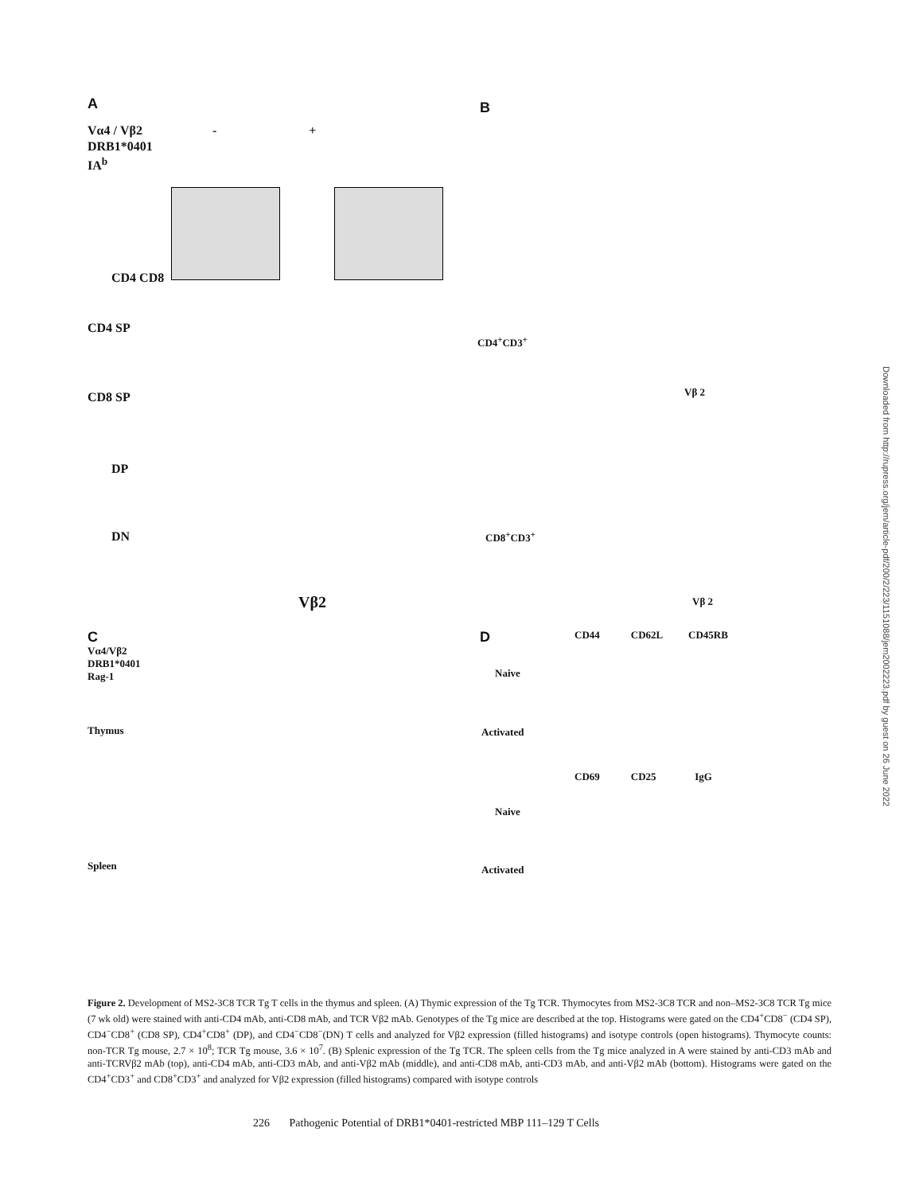A
Vα4 / Vβ2 - +
DRB1*0401
IA<sup>b</sup>
CD4 CD8
CD4 SP
CD8 SP
DP
DN
Vβ2
B
CD4<sup>+</sup>CD3<sup>+</sup>
Vβ 2
CD8<sup>+</sup>CD3<sup>+</sup>
Vβ 2
C
Vα4/Vβ2
DRB1*0401
Rag-1
Thymus
Spleen
D
CD44 CD62L CD45RB
Naive
Activated
CD69 CD25 IgG
Naive
Activated
Downloaded from http://rupress.org/jem/article-pdf/200/2/223/1151088/jem2002223.pdf by guest on 26 June 2022
Figure 2. Development of MS2-3C8 TCR Tg T cells in the thymus and spleen. (A) Thymic expression of the Tg TCR. Thymocytes from MS2-3C8 TCR and non–MS2-3C8 TCR Tg mice (7 wk old) were stained with anti-CD4 mAb, anti-CD8 mAb, and TCR Vβ2 mAb. Genotypes of the Tg mice are described at the top. Histograms were gated on the CD4<sup>+</sup>CD8<sup>−</sup> (CD4 SP), CD4<sup>−</sup>CD8<sup>+</sup> (CD8 SP), CD4<sup>+</sup>CD8<sup>+</sup> (DP), and CD4<sup>−</sup>CD8<sup>−</sup>(DN) T cells and analyzed for Vβ2 expression (filled histograms) and isotype controls (open histograms). Thymocyte counts: non-TCR Tg mouse, 2.7 × 10<sup>8</sup>; TCR Tg mouse, 3.6 × 10<sup>7</sup>. (B) Splenic expression of the Tg TCR. The spleen cells from the Tg mice analyzed in A were stained by anti-CD3 mAb and anti-TCRVβ2 mAb (top), anti-CD4 mAb, anti-CD3 mAb, and anti-Vβ2 mAb (middle), and anti-CD8 mAb, anti-CD3 mAb, and anti-Vβ2 mAb (bottom). Histograms were gated on the CD4<sup>+</sup>CD3<sup>+</sup> and CD8<sup>+</sup>CD3<sup>+</sup> and analyzed for Vβ2 expression (filled histograms) compared with isotype controls
226 Pathogenic Potential of DRB1*0401-restricted MBP 111–129 T Cells